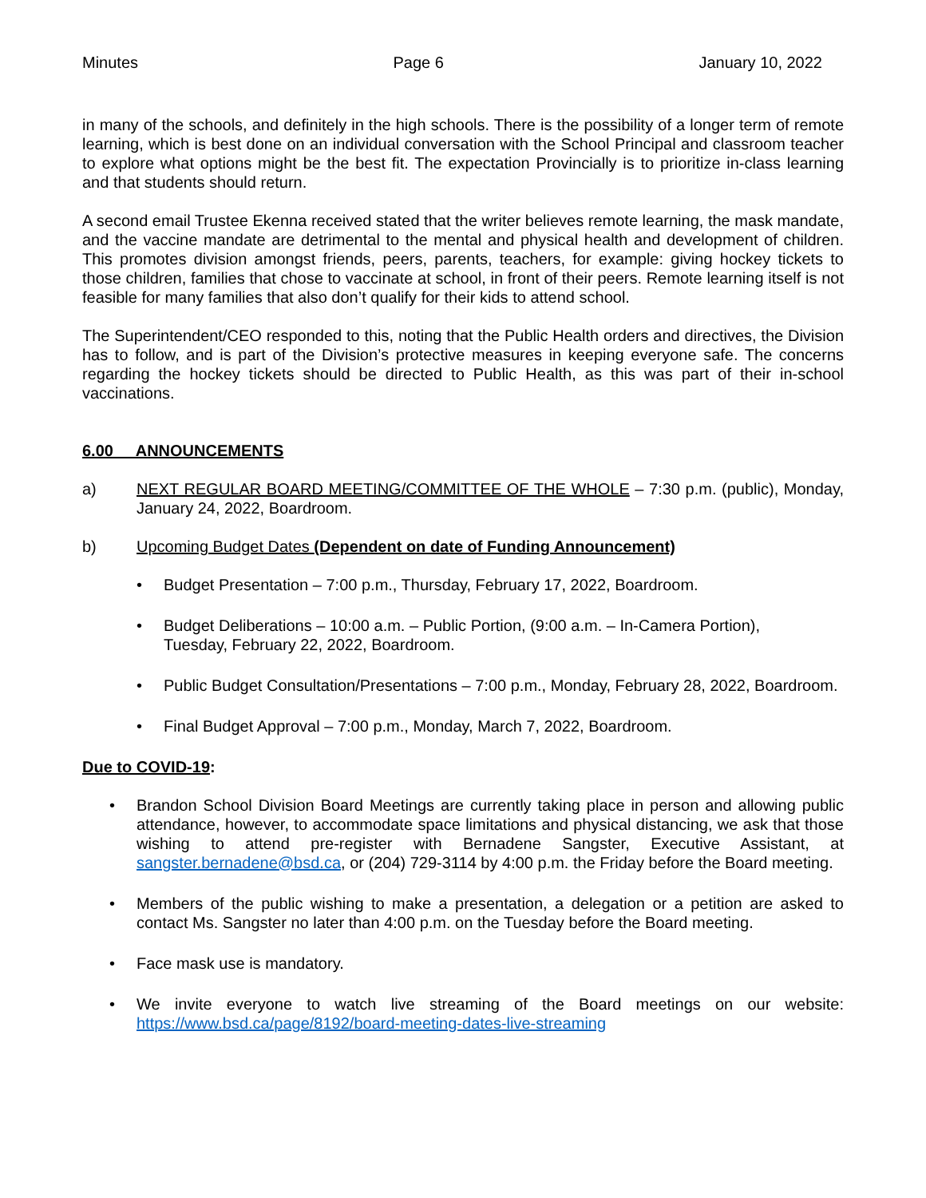Minutes Page 6 January 10, 2022
in many of the schools, and definitely in the high schools. There is the possibility of a longer term of remote learning, which is best done on an individual conversation with the School Principal and classroom teacher to explore what options might be the best fit. The expectation Provincially is to prioritize in-class learning and that students should return.
A second email Trustee Ekenna received stated that the writer believes remote learning, the mask mandate, and the vaccine mandate are detrimental to the mental and physical health and development of children. This promotes division amongst friends, peers, parents, teachers, for example: giving hockey tickets to those children, families that chose to vaccinate at school, in front of their peers. Remote learning itself is not feasible for many families that also don’t qualify for their kids to attend school.
The Superintendent/CEO responded to this, noting that the Public Health orders and directives, the Division has to follow, and is part of the Division’s protective measures in keeping everyone safe. The concerns regarding the hockey tickets should be directed to Public Health, as this was part of their in-school vaccinations.
6.00 ANNOUNCEMENTS
a) NEXT REGULAR BOARD MEETING/COMMITTEE OF THE WHOLE – 7:30 p.m. (public), Monday, January 24, 2022, Boardroom.
b) Upcoming Budget Dates (Dependent on date of Funding Announcement)
• Budget Presentation – 7:00 p.m., Thursday, February 17, 2022, Boardroom.
• Budget Deliberations – 10:00 a.m. – Public Portion, (9:00 a.m. – In-Camera Portion),
Tuesday, February 22, 2022, Boardroom.
• Public Budget Consultation/Presentations – 7:00 p.m., Monday, February 28, 2022, Boardroom.
• Final Budget Approval – 7:00 p.m., Monday, March 7, 2022, Boardroom.
Due to COVID-19:
• Brandon School Division Board Meetings are currently taking place in person and allowing public attendance, however, to accommodate space limitations and physical distancing, we ask that those wishing to attend pre-register with Bernadene Sangster, Executive Assistant, at sangster.bernadene@bsd.ca, or (204) 729-3114 by 4:00 p.m. the Friday before the Board meeting.
• Members of the public wishing to make a presentation, a delegation or a petition are asked to contact Ms. Sangster no later than 4:00 p.m. on the Tuesday before the Board meeting.
• Face mask use is mandatory.
• We invite everyone to watch live streaming of the Board meetings on our website: https://www.bsd.ca/page/8192/board-meeting-dates-live-streaming